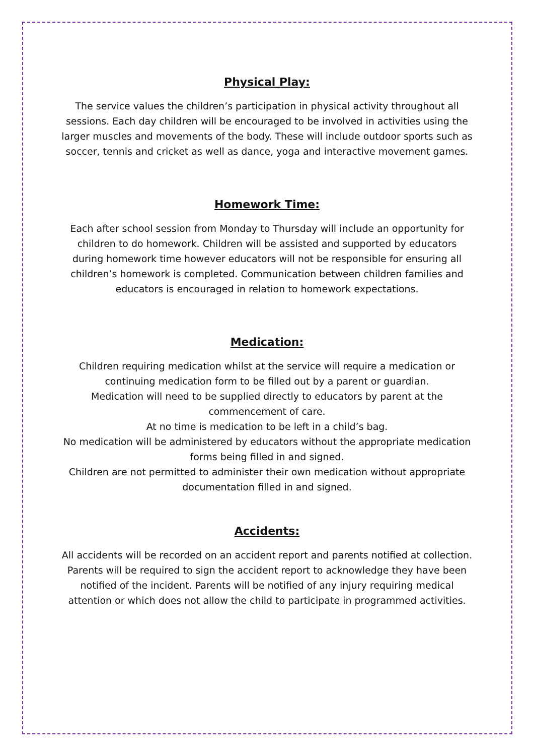Physical Play:
The service values the children’s participation in physical activity throughout all sessions. Each day children will be encouraged to be involved in activities using the larger muscles and movements of the body. These will include outdoor sports such as soccer, tennis and cricket as well as dance, yoga and interactive movement games.
Homework Time:
Each after school session from Monday to Thursday will include an opportunity for children to do homework. Children will be assisted and supported by educators during homework time however educators will not be responsible for ensuring all children’s homework is completed. Communication between children families and educators is encouraged in relation to homework expectations.
Medication:
Children requiring medication whilst at the service will require a medication or continuing medication form to be filled out by a parent or guardian.
Medication will need to be supplied directly to educators by parent at the commencement of care.
At no time is medication to be left in a child’s bag.
No medication will be administered by educators without the appropriate medication forms being filled in and signed.
Children are not permitted to administer their own medication without appropriate documentation filled in and signed.
Accidents:
All accidents will be recorded on an accident report and parents notified at collection. Parents will be required to sign the accident report to acknowledge they have been notified of the incident. Parents will be notified of any injury requiring medical attention or which does not allow the child to participate in programmed activities.